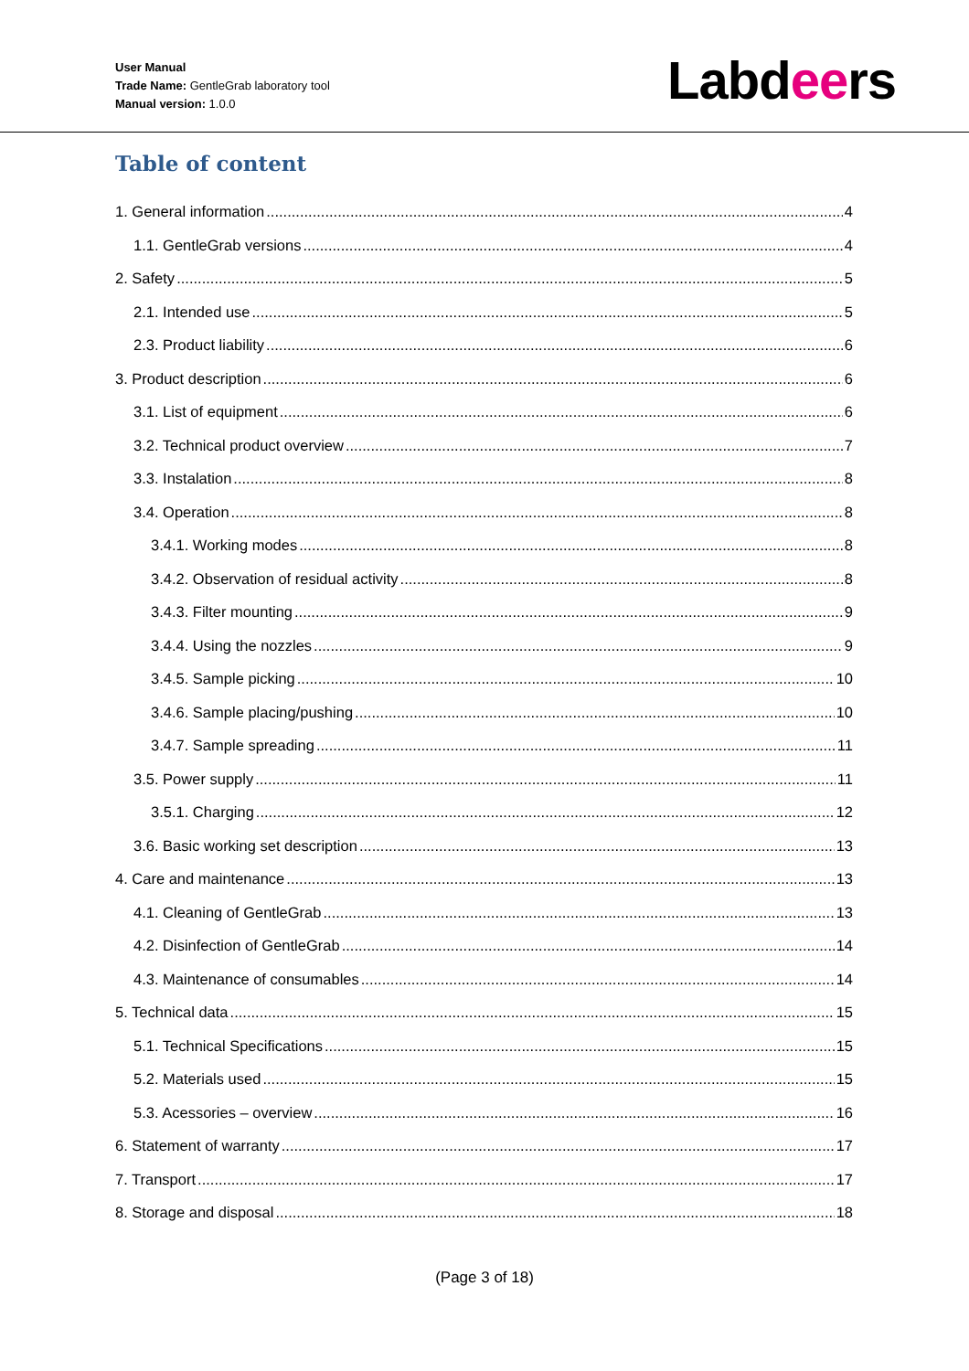User Manual
Trade Name: GentleGrab laboratory tool
Manual version: 1.0.0
Labdeers
Table of content
1. General information 4
1.1. GentleGrab versions 4
2. Safety 5
2.1. Intended use 5
2.3. Product liability 6
3. Product description 6
3.1. List of equipment 6
3.2. Technical product overview 7
3.3. Instalation 8
3.4. Operation 8
3.4.1. Working modes 8
3.4.2. Observation of residual activity 8
3.4.3. Filter mounting 9
3.4.4. Using the nozzles 9
3.4.5. Sample picking 10
3.4.6. Sample placing/pushing 10
3.4.7. Sample spreading 11
3.5. Power supply 11
3.5.1. Charging 12
3.6. Basic working set description 13
4. Care and maintenance 13
4.1. Cleaning of GentleGrab 13
4.2. Disinfection of GentleGrab 14
4.3. Maintenance of consumables 14
5. Technical data 15
5.1. Technical Specifications 15
5.2. Materials used 15
5.3. Acessories – overview 16
6. Statement of warranty 17
7. Transport 17
8. Storage and disposal 18
(Page 3 of 18)